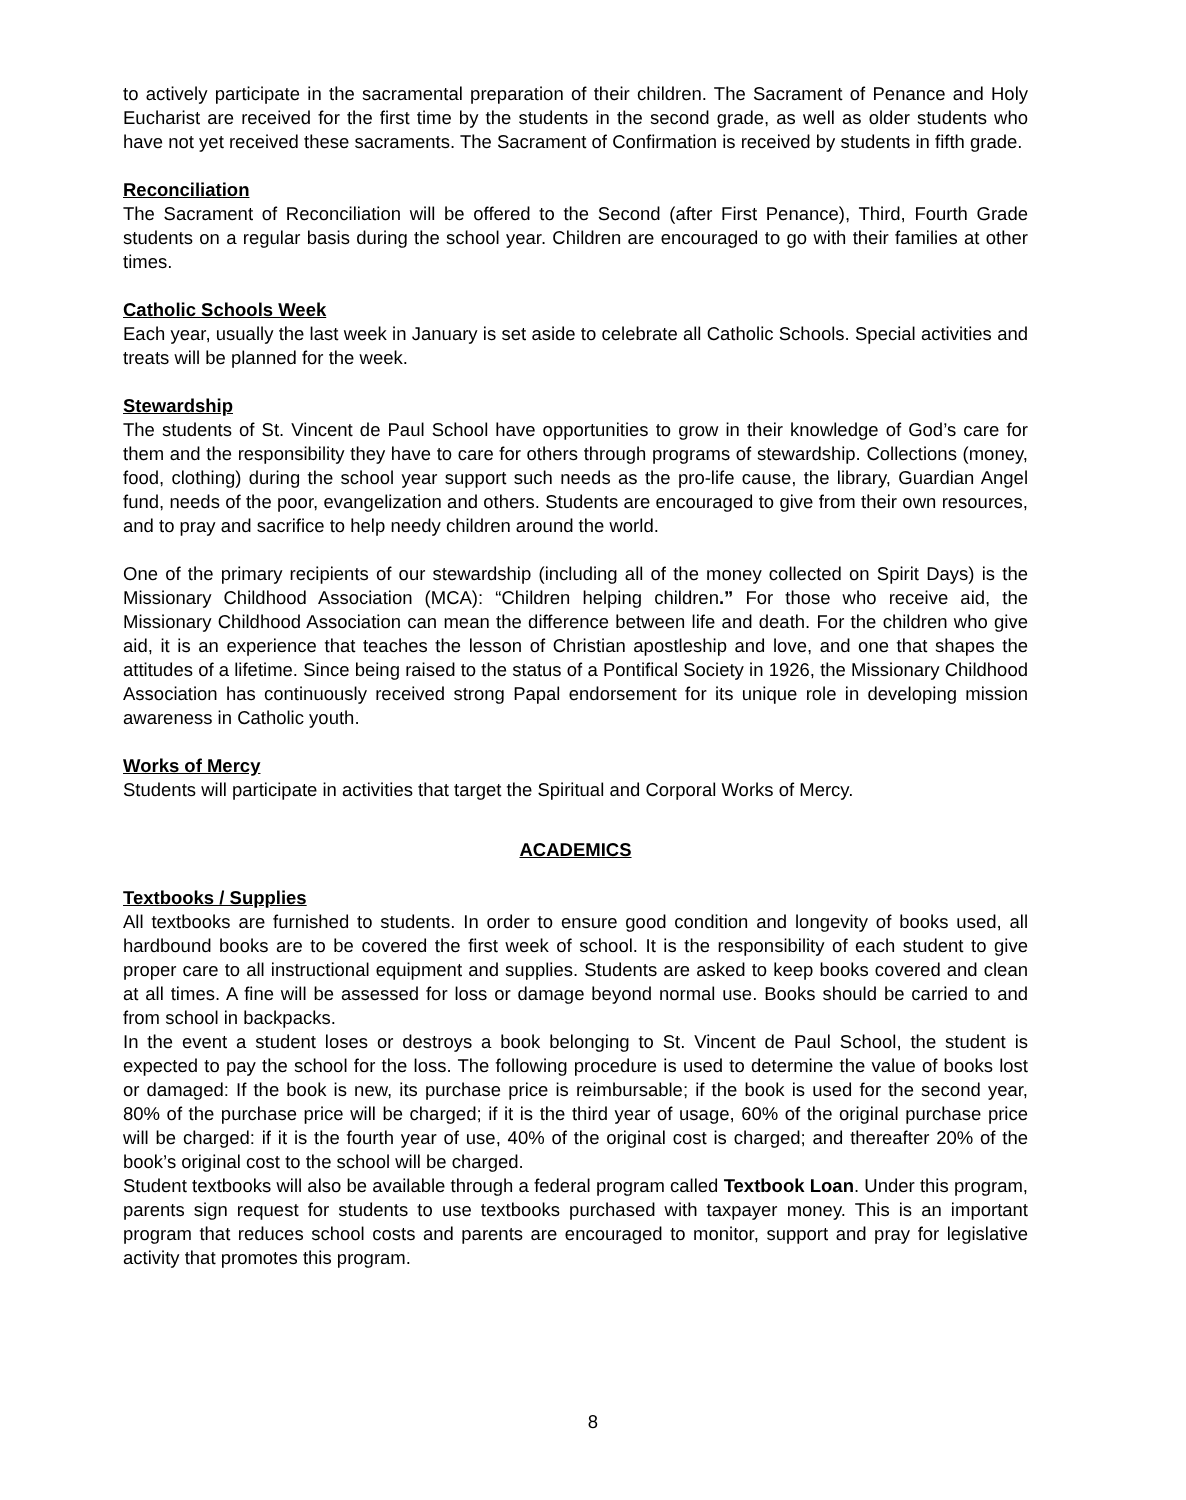to actively participate in the sacramental preparation of their children. The Sacrament of Penance and Holy Eucharist are received for the first time by the students in the second grade, as well as older students who have not yet received these sacraments. The Sacrament of Confirmation is received by students in fifth grade.
Reconciliation
The Sacrament of Reconciliation will be offered to the Second (after First Penance), Third, Fourth Grade students on a regular basis during the school year. Children are encouraged to go with their families at other times.
Catholic Schools Week
Each year, usually the last week in January is set aside to celebrate all Catholic Schools. Special activities and treats will be planned for the week.
Stewardship
The students of St. Vincent de Paul School have opportunities to grow in their knowledge of God’s care for them and the responsibility they have to care for others through programs of stewardship. Collections (money, food, clothing) during the school year support such needs as the pro-life cause, the library, Guardian Angel fund, needs of the poor, evangelization and others. Students are encouraged to give from their own resources, and to pray and sacrifice to help needy children around the world.
One of the primary recipients of our stewardship (including all of the money collected on Spirit Days) is the Missionary Childhood Association (MCA): “Children helping children.” For those who receive aid, the Missionary Childhood Association can mean the difference between life and death. For the children who give aid, it is an experience that teaches the lesson of Christian apostleship and love, and one that shapes the attitudes of a lifetime. Since being raised to the status of a Pontifical Society in 1926, the Missionary Childhood Association has continuously received strong Papal endorsement for its unique role in developing mission awareness in Catholic youth.
Works of Mercy
Students will participate in activities that target the Spiritual and Corporal Works of Mercy.
ACADEMICS
Textbooks / Supplies
All textbooks are furnished to students. In order to ensure good condition and longevity of books used, all hardbound books are to be covered the first week of school. It is the responsibility of each student to give proper care to all instructional equipment and supplies. Students are asked to keep books covered and clean at all times. A fine will be assessed for loss or damage beyond normal use. Books should be carried to and from school in backpacks.
In the event a student loses or destroys a book belonging to St. Vincent de Paul School, the student is expected to pay the school for the loss. The following procedure is used to determine the value of books lost or damaged: If the book is new, its purchase price is reimbursable; if the book is used for the second year, 80% of the purchase price will be charged; if it is the third year of usage, 60% of the original purchase price will be charged: if it is the fourth year of use, 40% of the original cost is charged; and thereafter 20% of the book’s original cost to the school will be charged.
Student textbooks will also be available through a federal program called Textbook Loan. Under this program, parents sign request for students to use textbooks purchased with taxpayer money. This is an important program that reduces school costs and parents are encouraged to monitor, support and pray for legislative activity that promotes this program.
8